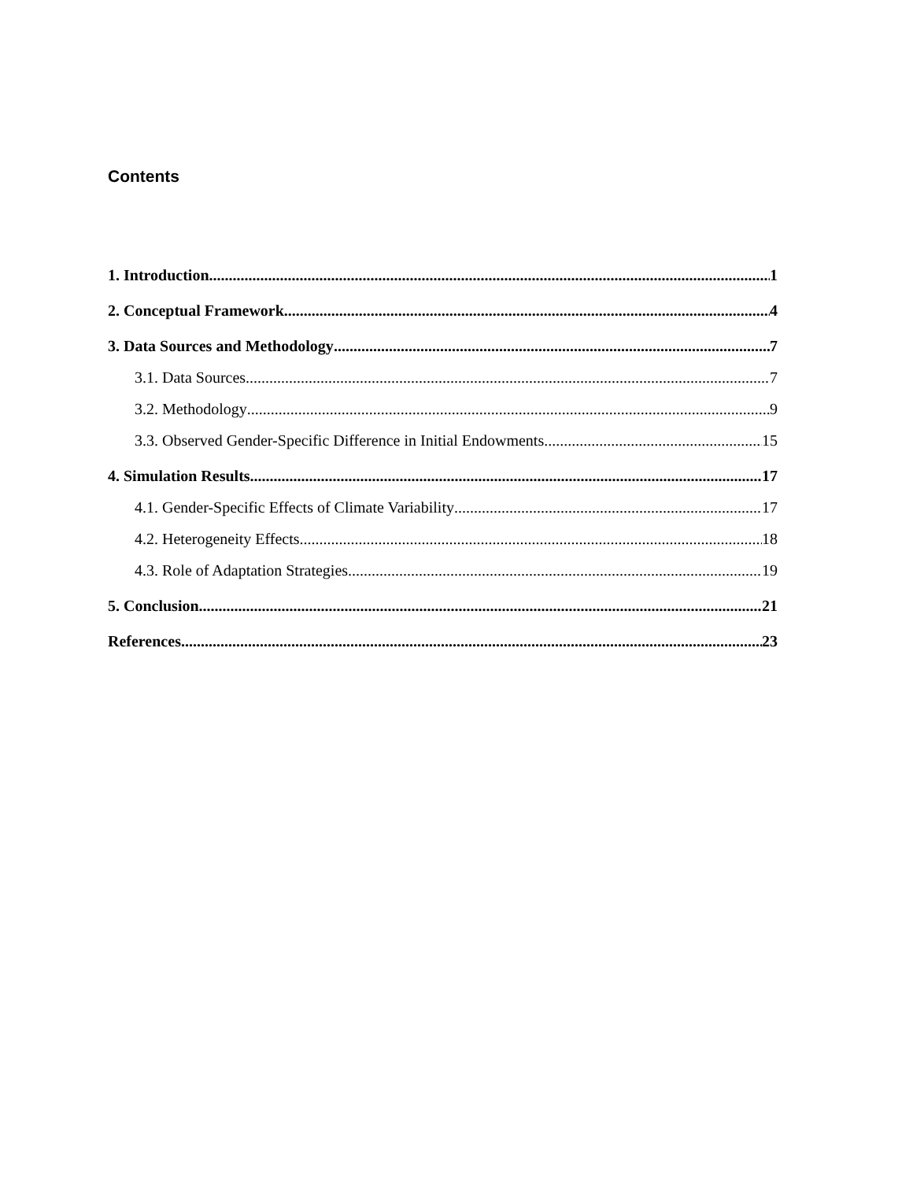Contents
1. Introduction 1
2. Conceptual Framework 4
3. Data Sources and Methodology 7
3.1. Data Sources 7
3.2. Methodology 9
3.3. Observed Gender-Specific Difference in Initial Endowments 15
4. Simulation Results 17
4.1. Gender-Specific Effects of Climate Variability 17
4.2. Heterogeneity Effects 18
4.3. Role of Adaptation Strategies 19
5. Conclusion 21
References 23